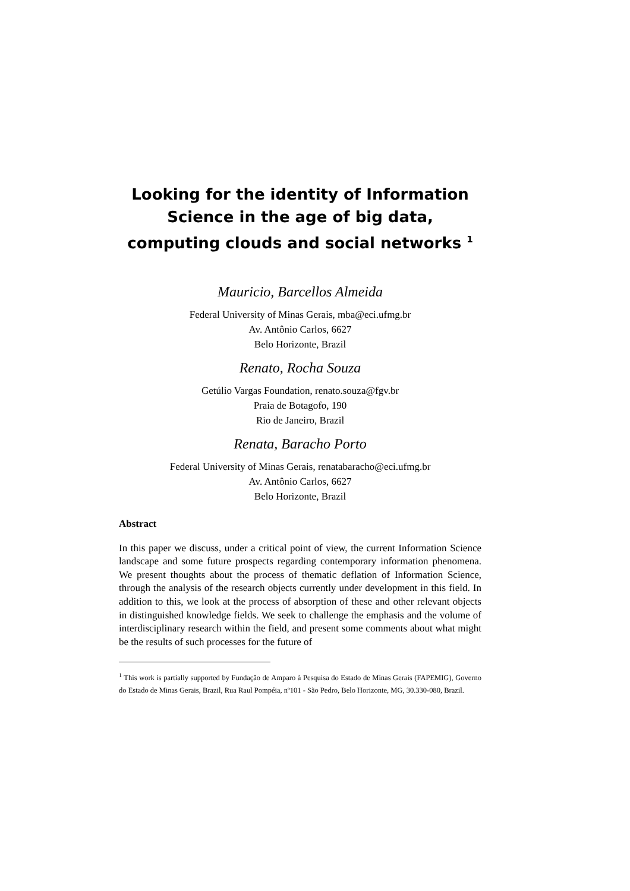Looking for the identity of Information Science in the age of big data, computing clouds and social networks <sup>1</sup>
Mauricio, Barcellos Almeida
Federal University of Minas Gerais, mba@eci.ufmg.br
Av. Antônio Carlos, 6627
Belo Horizonte, Brazil
Renato, Rocha Souza
Getúlio Vargas Foundation, renato.souza@fgv.br
Praia de Botagofo, 190
Rio de Janeiro, Brazil
Renata, Baracho Porto
Federal University of Minas Gerais, renatabaracho@eci.ufmg.br
Av. Antônio Carlos, 6627
Belo Horizonte, Brazil
Abstract
In this paper we discuss, under a critical point of view, the current Information Science landscape and some future prospects regarding contemporary information phenomena. We present thoughts about the process of thematic deflation of Information Science, through the analysis of the research objects currently under development in this field. In addition to this, we look at the process of absorption of these and other relevant objects in distinguished knowledge fields. We seek to challenge the emphasis and the volume of interdisciplinary research within the field, and present some comments about what might be the results of such processes for the future of
<sup>1</sup> This work is partially supported by Fundação de Amparo à Pesquisa do Estado de Minas Gerais (FAPEMIG), Governo do Estado de Minas Gerais, Brazil, Rua Raul Pompéia, nº101 - São Pedro, Belo Horizonte, MG, 30.330-080, Brazil.